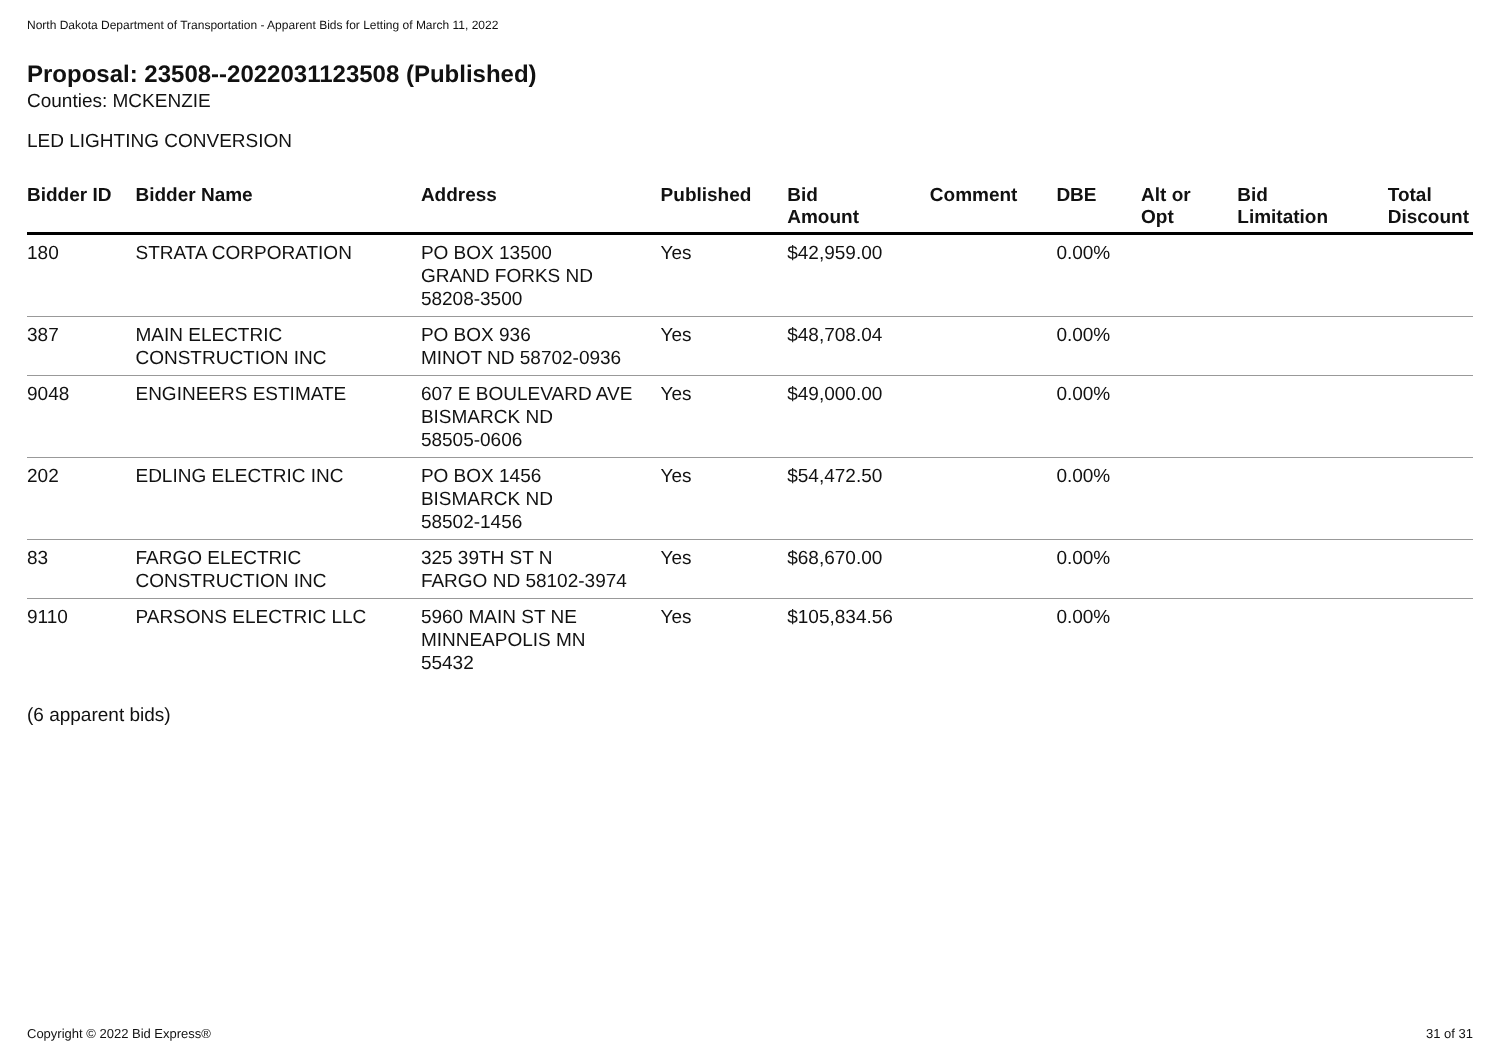North Dakota Department of Transportation - Apparent Bids for Letting of March 11, 2022
Proposal: 23508--2022031123508 (Published)
Counties: MCKENZIE
LED LIGHTING CONVERSION
| Bidder ID | Bidder Name | Address | Published | Bid Amount | Comment | DBE | Alt or Opt | Bid Limitation | Total Discount |
| --- | --- | --- | --- | --- | --- | --- | --- | --- | --- |
| 180 | STRATA CORPORATION | PO BOX 13500 GRAND FORKS ND 58208-3500 | Yes | $42,959.00 | | 0.00% | | | |
| 387 | MAIN ELECTRIC CONSTRUCTION INC | PO BOX 936 MINOT ND 58702-0936 | Yes | $48,708.04 | | 0.00% | | | |
| 9048 | ENGINEERS ESTIMATE | 607 E BOULEVARD AVE BISMARCK ND 58505-0606 | Yes | $49,000.00 | | 0.00% | | | |
| 202 | EDLING ELECTRIC INC | PO BOX 1456 BISMARCK ND 58502-1456 | Yes | $54,472.50 | | 0.00% | | | |
| 83 | FARGO ELECTRIC CONSTRUCTION INC | 325 39TH ST N FARGO ND 58102-3974 | Yes | $68,670.00 | | 0.00% | | | |
| 9110 | PARSONS ELECTRIC LLC | 5960 MAIN ST NE MINNEAPOLIS MN 55432 | Yes | $105,834.56 | | 0.00% | | | |
(6 apparent bids)
Copyright © 2022 Bid Express® 31 of 31